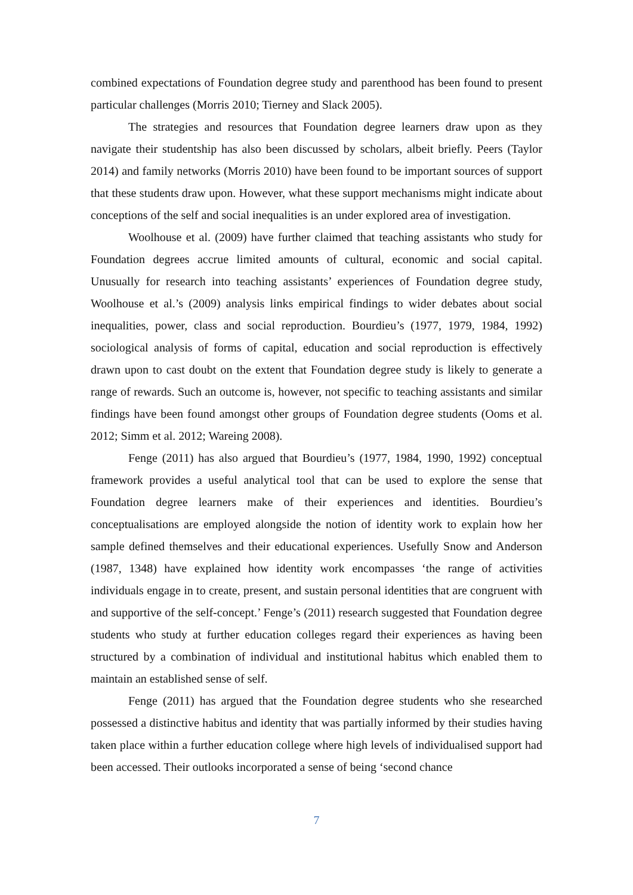combined expectations of Foundation degree study and parenthood has been found to present particular challenges (Morris 2010; Tierney and Slack 2005).
The strategies and resources that Foundation degree learners draw upon as they navigate their studentship has also been discussed by scholars, albeit briefly. Peers (Taylor 2014) and family networks (Morris 2010) have been found to be important sources of support that these students draw upon. However, what these support mechanisms might indicate about conceptions of the self and social inequalities is an under explored area of investigation.
Woolhouse et al. (2009) have further claimed that teaching assistants who study for Foundation degrees accrue limited amounts of cultural, economic and social capital. Unusually for research into teaching assistants’ experiences of Foundation degree study, Woolhouse et al.’s (2009) analysis links empirical findings to wider debates about social inequalities, power, class and social reproduction. Bourdieu’s (1977, 1979, 1984, 1992) sociological analysis of forms of capital, education and social reproduction is effectively drawn upon to cast doubt on the extent that Foundation degree study is likely to generate a range of rewards. Such an outcome is, however, not specific to teaching assistants and similar findings have been found amongst other groups of Foundation degree students (Ooms et al. 2012; Simm et al. 2012; Wareing 2008).
Fenge (2011) has also argued that Bourdieu’s (1977, 1984, 1990, 1992) conceptual framework provides a useful analytical tool that can be used to explore the sense that Foundation degree learners make of their experiences and identities. Bourdieu’s conceptualisations are employed alongside the notion of identity work to explain how her sample defined themselves and their educational experiences. Usefully Snow and Anderson (1987, 1348) have explained how identity work encompasses ‘the range of activities individuals engage in to create, present, and sustain personal identities that are congruent with and supportive of the self-concept.’ Fenge’s (2011) research suggested that Foundation degree students who study at further education colleges regard their experiences as having been structured by a combination of individual and institutional habitus which enabled them to maintain an established sense of self.
Fenge (2011) has argued that the Foundation degree students who she researched possessed a distinctive habitus and identity that was partially informed by their studies having taken place within a further education college where high levels of individualised support had been accessed. Their outlooks incorporated a sense of being ‘second chance
7